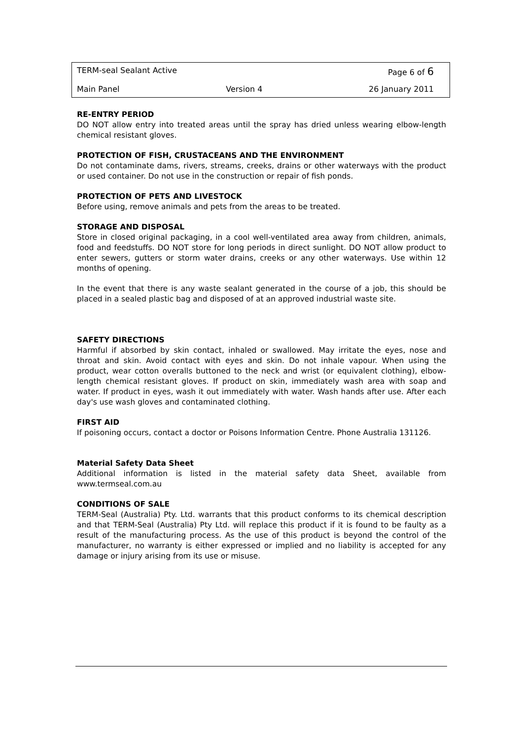TERM-seal Sealant Active Page 6 of 6
Main Panel Version 4 26 January 2011
RE-ENTRY PERIOD
DO NOT allow entry into treated areas until the spray has dried unless wearing elbow-length chemical resistant gloves.
PROTECTION OF FISH, CRUSTACEANS AND THE ENVIRONMENT
Do not contaminate dams, rivers, streams, creeks, drains or other waterways with the product or used container. Do not use in the construction or repair of fish ponds.
PROTECTION OF PETS AND LIVESTOCK
Before using, remove animals and pets from the areas to be treated.
STORAGE AND DISPOSAL
Store in closed original packaging, in a cool well-ventilated area away from children, animals, food and feedstuffs. DO NOT store for long periods in direct sunlight. DO NOT allow product to enter sewers, gutters or storm water drains, creeks or any other waterways. Use within 12 months of opening.
In the event that there is any waste sealant generated in the course of a job, this should be placed in a sealed plastic bag and disposed of at an approved industrial waste site.
SAFETY DIRECTIONS
Harmful if absorbed by skin contact, inhaled or swallowed. May irritate the eyes, nose and throat and skin. Avoid contact with eyes and skin. Do not inhale vapour. When using the product, wear cotton overalls buttoned to the neck and wrist (or equivalent clothing), elbow-length chemical resistant gloves. If product on skin, immediately wash area with soap and water. If product in eyes, wash it out immediately with water. Wash hands after use. After each day's use wash gloves and contaminated clothing.
FIRST AID
If poisoning occurs, contact a doctor or Poisons Information Centre. Phone Australia 131126.
Material Safety Data Sheet
Additional information is listed in the material safety data Sheet, available from www.termseal.com.au
CONDITIONS OF SALE
TERM-Seal (Australia) Pty. Ltd. warrants that this product conforms to its chemical description and that TERM-Seal (Australia) Pty Ltd. will replace this product if it is found to be faulty as a result of the manufacturing process. As the use of this product is beyond the control of the manufacturer, no warranty is either expressed or implied and no liability is accepted for any damage or injury arising from its use or misuse.